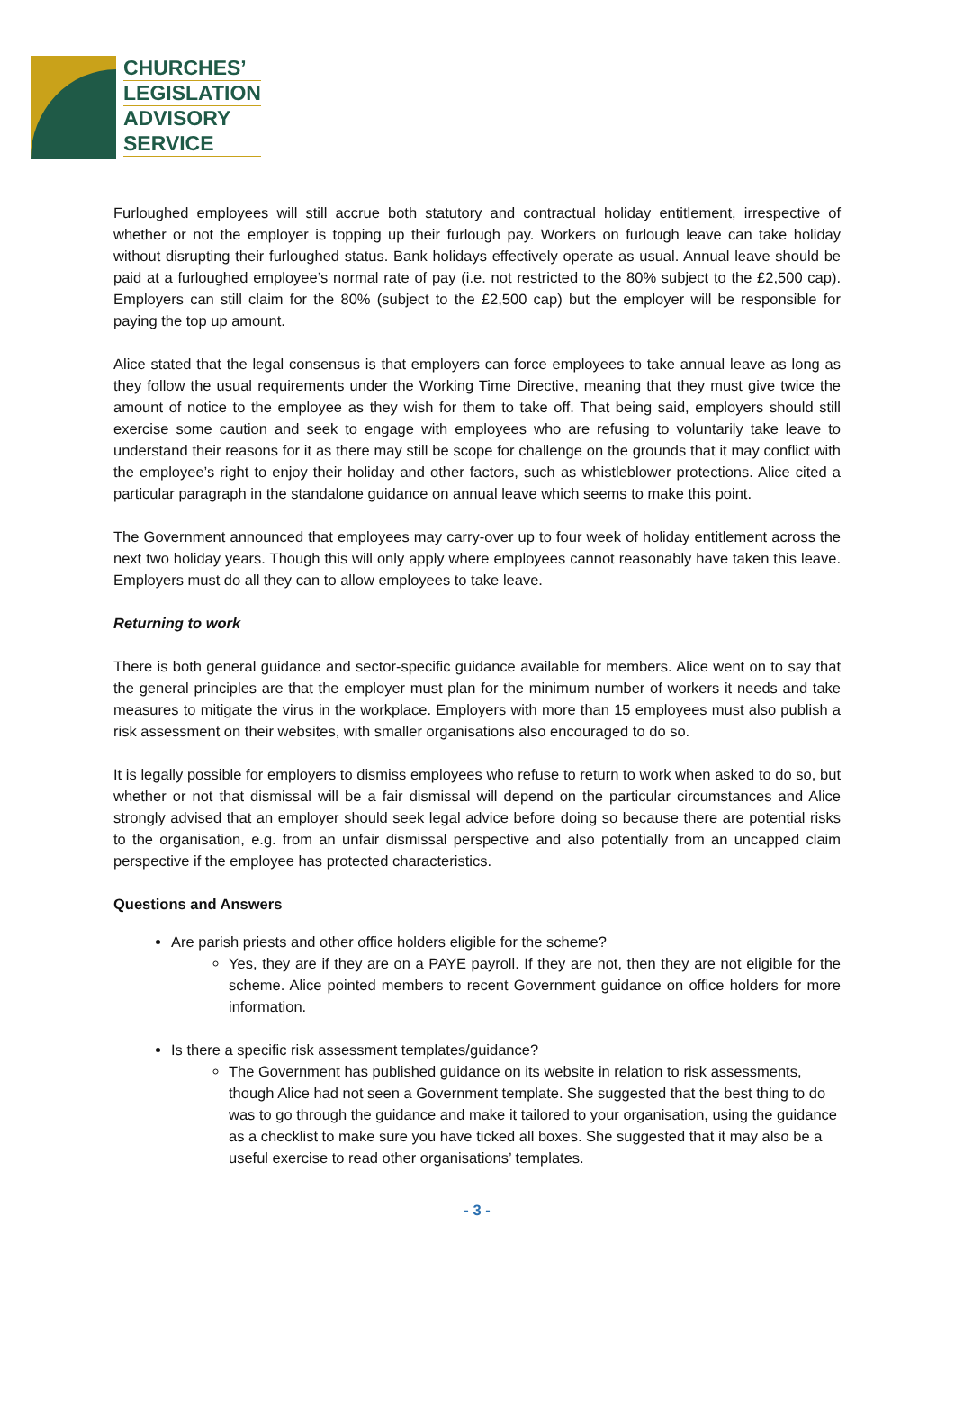CHURCHES’
LEGISLATION
ADVISORY
SERVICE
Furloughed employees will still accrue both statutory and contractual holiday entitlement, irrespective of whether or not the employer is topping up their furlough pay. Workers on furlough leave can take holiday without disrupting their furloughed status. Bank holidays effectively operate as usual. Annual leave should be paid at a furloughed employee’s normal rate of pay (i.e. not restricted to the 80% subject to the £2,500 cap). Employers can still claim for the 80% (subject to the £2,500 cap) but the employer will be responsible for paying the top up amount.
Alice stated that the legal consensus is that employers can force employees to take annual leave as long as they follow the usual requirements under the Working Time Directive, meaning that they must give twice the amount of notice to the employee as they wish for them to take off. That being said, employers should still exercise some caution and seek to engage with employees who are refusing to voluntarily take leave to understand their reasons for it as there may still be scope for challenge on the grounds that it may conflict with the employee’s right to enjoy their holiday and other factors, such as whistleblower protections. Alice cited a particular paragraph in the standalone guidance on annual leave which seems to make this point.
The Government announced that employees may carry-over up to four week of holiday entitlement across the next two holiday years. Though this will only apply where employees cannot reasonably have taken this leave. Employers must do all they can to allow employees to take leave.
Returning to work
There is both general guidance and sector-specific guidance available for members. Alice went on to say that the general principles are that the employer must plan for the minimum number of workers it needs and take measures to mitigate the virus in the workplace. Employers with more than 15 employees must also publish a risk assessment on their websites, with smaller organisations also encouraged to do so.
It is legally possible for employers to dismiss employees who refuse to return to work when asked to do so, but whether or not that dismissal will be a fair dismissal will depend on the particular circumstances and Alice strongly advised that an employer should seek legal advice before doing so because there are potential risks to the organisation, e.g. from an unfair dismissal perspective and also potentially from an uncapped claim perspective if the employee has protected characteristics.
Questions and Answers
Are parish priests and other office holders eligible for the scheme?
Yes, they are if they are on a PAYE payroll. If they are not, then they are not eligible for the scheme. Alice pointed members to recent Government guidance on office holders for more information.
Is there a specific risk assessment templates/guidance?
The Government has published guidance on its website in relation to risk assessments, though Alice had not seen a Government template. She suggested that the best thing to do was to go through the guidance and make it tailored to your organisation, using the guidance as a checklist to make sure you have ticked all boxes. She suggested that it may also be a useful exercise to read other organisations’ templates.
- 3 -